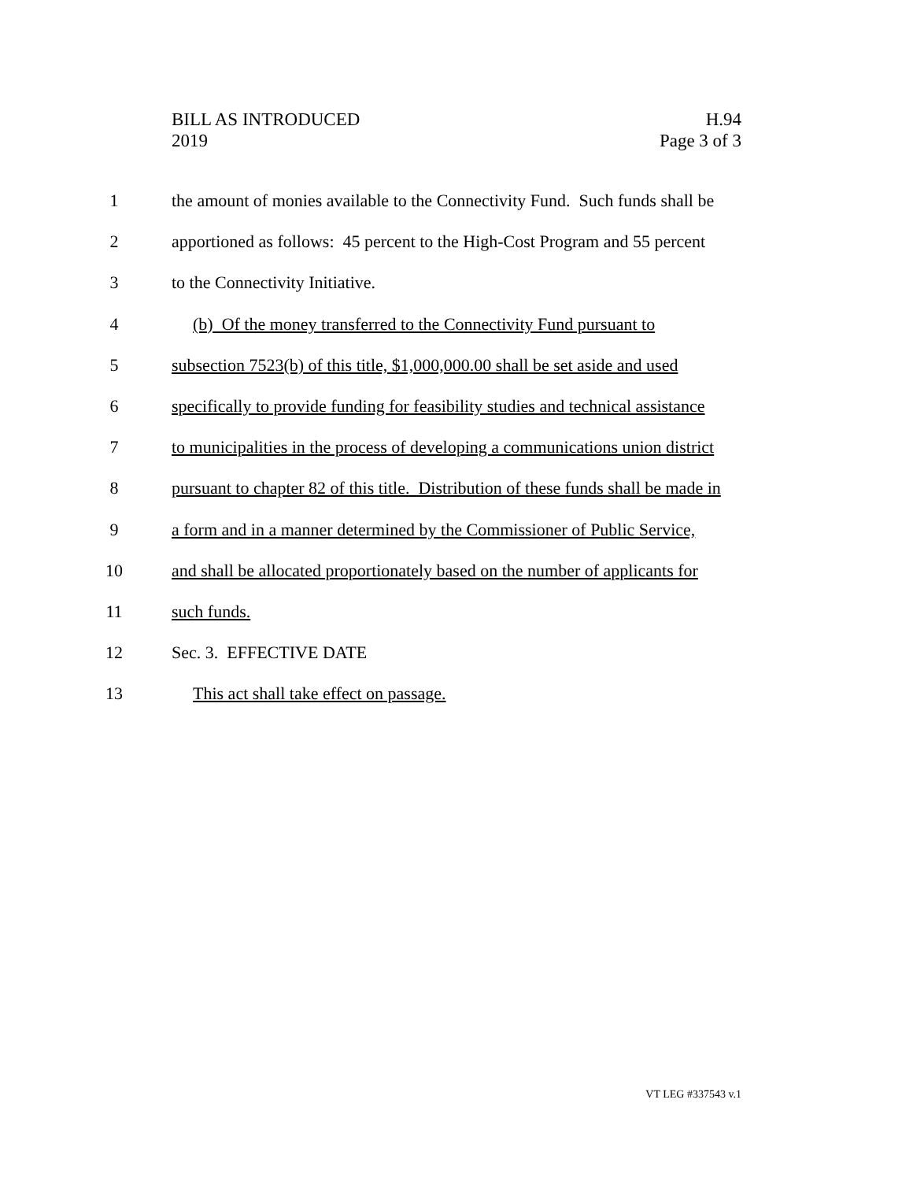BILL AS INTRODUCED
2019
H.94
Page 3 of 3
1 the amount of monies available to the Connectivity Fund. Such funds shall be
2 apportioned as follows: 45 percent to the High-Cost Program and 55 percent
3 to the Connectivity Initiative.
4 (b) Of the money transferred to the Connectivity Fund pursuant to
5 subsection 7523(b) of this title, $1,000,000.00 shall be set aside and used
6 specifically to provide funding for feasibility studies and technical assistance
7 to municipalities in the process of developing a communications union district
8 pursuant to chapter 82 of this title. Distribution of these funds shall be made in
9 a form and in a manner determined by the Commissioner of Public Service,
10 and shall be allocated proportionately based on the number of applicants for
11 such funds.
12 Sec. 3. EFFECTIVE DATE
13 This act shall take effect on passage.
VT LEG #337543 v.1